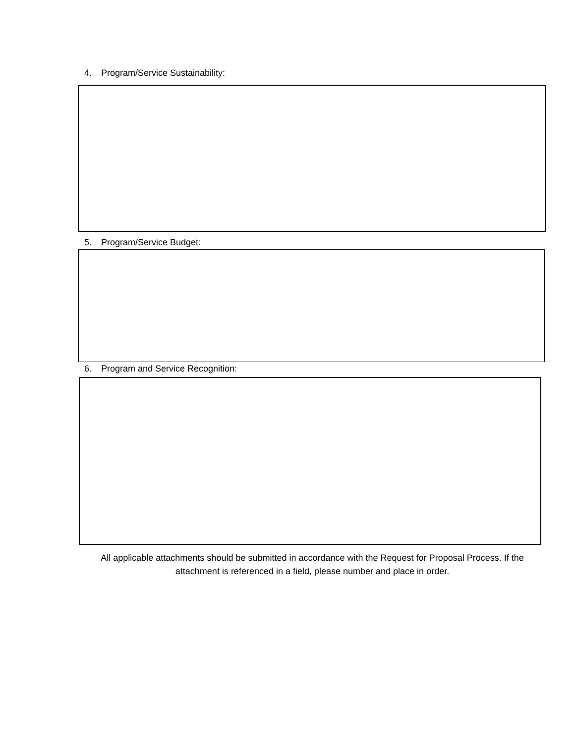4. Program/Service Sustainability:
5. Program/Service Budget:
6. Program and Service Recognition:
All applicable attachments should be submitted in accordance with the Request for Proposal Process. If the attachment is referenced in a field, please number and place in order.